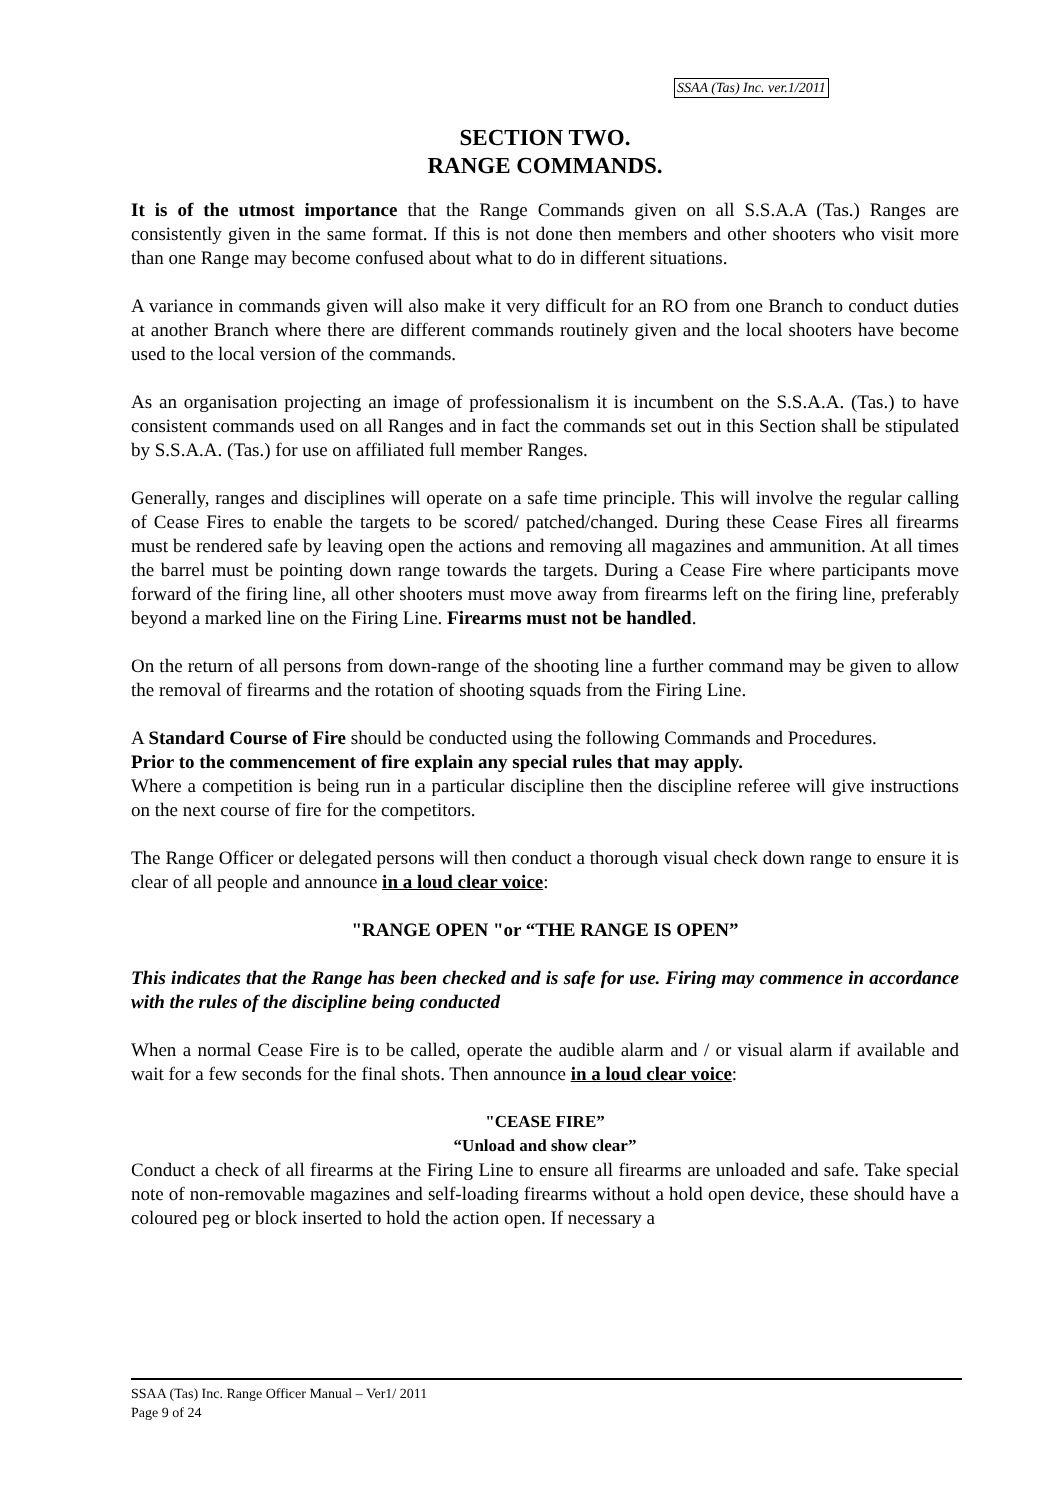SSAA (Tas) Inc. ver.1/2011
SECTION TWO.
RANGE COMMANDS.
It is of the utmost importance that the Range Commands given on all S.S.A.A (Tas.) Ranges are consistently given in the same format. If this is not done then members and other shooters who visit more than one Range may become confused about what to do in different situations.
A variance in commands given will also make it very difficult for an RO from one Branch to conduct duties at another Branch where there are different commands routinely given and the local shooters have become used to the local version of the commands.
As an organisation projecting an image of professionalism it is incumbent on the S.S.A.A. (Tas.) to have consistent commands used on all Ranges and in fact the commands set out in this Section shall be stipulated by S.S.A.A. (Tas.) for use on affiliated full member Ranges.
Generally, ranges and disciplines will operate on a safe time principle. This will involve the regular calling of Cease Fires to enable the targets to be scored/ patched/changed. During these Cease Fires all firearms must be rendered safe by leaving open the actions and removing all magazines and ammunition. At all times the barrel must be pointing down range towards the targets. During a Cease Fire where participants move forward of the firing line, all other shooters must move away from firearms left on the firing line, preferably beyond a marked line on the Firing Line. Firearms must not be handled.
On the return of all persons from down-range of the shooting line a further command may be given to allow the removal of firearms and the rotation of shooting squads from the Firing Line.
A Standard Course of Fire should be conducted using the following Commands and Procedures.
Prior to the commencement of fire explain any special rules that may apply.
Where a competition is being run in a particular discipline then the discipline referee will give instructions on the next course of fire for the competitors.
The Range Officer or delegated persons will then conduct a thorough visual check down range to ensure it is clear of all people and announce in a loud clear voice:
"RANGE OPEN "or “THE RANGE IS OPEN”
This indicates that the Range has been checked and is safe for use. Firing may commence in accordance with the rules of the discipline being conducted
When a normal Cease Fire is to be called, operate the audible alarm and / or visual alarm if available and wait for a few seconds for the final shots. Then announce in a loud clear voice:
"CEASE FIRE”
“Unload and show clear”
Conduct a check of all firearms at the Firing Line to ensure all firearms are unloaded and safe. Take special note of non-removable magazines and self-loading firearms without a hold open device, these should have a coloured peg or block inserted to hold the action open. If necessary a
SSAA (Tas) Inc. Range Officer Manual – Ver1/ 2011
Page 9 of 24